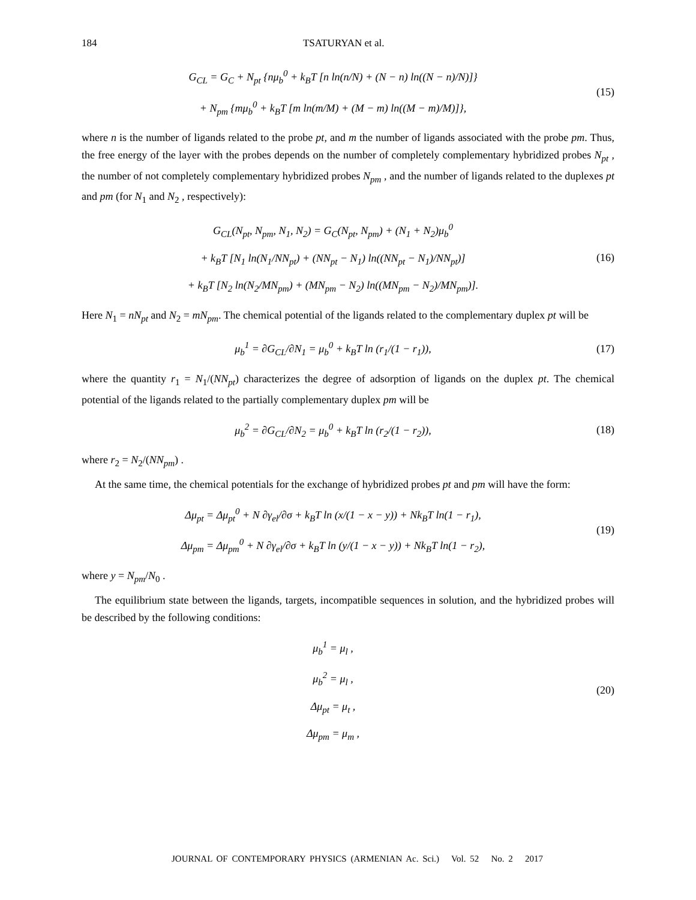184 TSATURYAN et al.
G<sub>CL</sub> = G<sub>C</sub> + N<sub>pt</sub> {nμ<sub>b</sub><sup>0</sup> + k<sub>B</sub>T [n ln(n/N) + (N − n) ln((N − n)/N)]}
+ N<sub>pm</sub> {mμ<sub>b</sub><sup>0</sup> + k<sub>B</sub>T [m ln(m/M) + (M − m) ln((M − m)/M)]},
(15)
where n is the number of ligands related to the probe pt, and m the number of ligands associated with the probe pm. Thus, the free energy of the layer with the probes depends on the number of completely complementary hybridized probes N<sub>pt</sub> , the number of not completely complementary hybridized probes N<sub>pm</sub> , and the number of ligands related to the duplexes pt and pm (for N<sub>1</sub> and N<sub>2</sub> , respectively):
G<sub>CL</sub>(N<sub>pt</sub>, N<sub>pm</sub>, N<sub>1</sub>, N<sub>2</sub>) = G<sub>C</sub>(N<sub>pt</sub>, N<sub>pm</sub>) + (N<sub>1</sub> + N<sub>2</sub>)μ<sub>b</sub><sup>0</sup>
+ k<sub>B</sub>T [N<sub>1</sub> ln(N<sub>1</sub>/NN<sub>pt</sub>) + (NN<sub>pt</sub> − N<sub>1</sub>) ln((NN<sub>pt</sub> − N<sub>1</sub>)/NN<sub>pt</sub>)]
+ k<sub>B</sub>T [N<sub>2</sub> ln(N<sub>2</sub>/MN<sub>pm</sub>) + (MN<sub>pm</sub> − N<sub>2</sub>) ln((MN<sub>pm</sub> − N<sub>2</sub>)/MN<sub>pm</sub>)].
(16)
Here N<sub>1</sub> = nN<sub>pt</sub> and N<sub>2</sub> = mN<sub>pm</sub>. The chemical potential of the ligands related to the complementary duplex pt will be
μ<sub>b</sub><sup>1</sup> = ∂G<sub>CL</sub>/∂N<sub>1</sub> = μ<sub>b</sub><sup>0</sup> + k<sub>B</sub>T ln (r<sub>1</sub>/(1 − r<sub>1</sub>)),
(17)
where the quantity r<sub>1</sub> = N<sub>1</sub>/(NN<sub>pt</sub>) characterizes the degree of adsorption of ligands on the duplex pt. The chemical potential of the ligands related to the partially complementary duplex pm will be
μ<sub>b</sub><sup>2</sup> = ∂G<sub>CL</sub>/∂N<sub>2</sub> = μ<sub>b</sub><sup>0</sup> + k<sub>B</sub>T ln (r<sub>2</sub>/(1 − r<sub>2</sub>)),
(18)
where r<sub>2</sub> = N<sub>2</sub>/(NN<sub>pm</sub>) .
At the same time, the chemical potentials for the exchange of hybridized probes pt and pm will have the form:
Δμ<sub>pt</sub> = Δμ<sub>pt</sub><sup>0</sup> + N ∂γ<sub>el</sub>/∂σ + k<sub>B</sub>T ln (x/(1 − x − y)) + Nk<sub>B</sub>T ln(1 − r<sub>1</sub>),
Δμ<sub>pm</sub> = Δμ<sub>pm</sub><sup>0</sup> + N ∂γ<sub>el</sub>/∂σ + k<sub>B</sub>T ln (y/(1 − x − y)) + Nk<sub>B</sub>T ln(1 − r<sub>2</sub>),
(19)
where y = N<sub>pm</sub>/N<sub>0</sub> .
The equilibrium state between the ligands, targets, incompatible sequences in solution, and the hybridized probes will be described by the following conditions:
μ<sub>b</sub><sup>1</sup> = μ<sub>l</sub> ,
μ<sub>b</sub><sup>2</sup> = μ<sub>l</sub> ,
Δμ<sub>pt</sub> = μ<sub>t</sub> ,
Δμ<sub>pm</sub> = μ<sub>m</sub> ,
(20)
JOURNAL OF CONTEMPORARY PHYSICS (ARMENIAN Ac. Sci.) Vol. 52 No. 2 2017